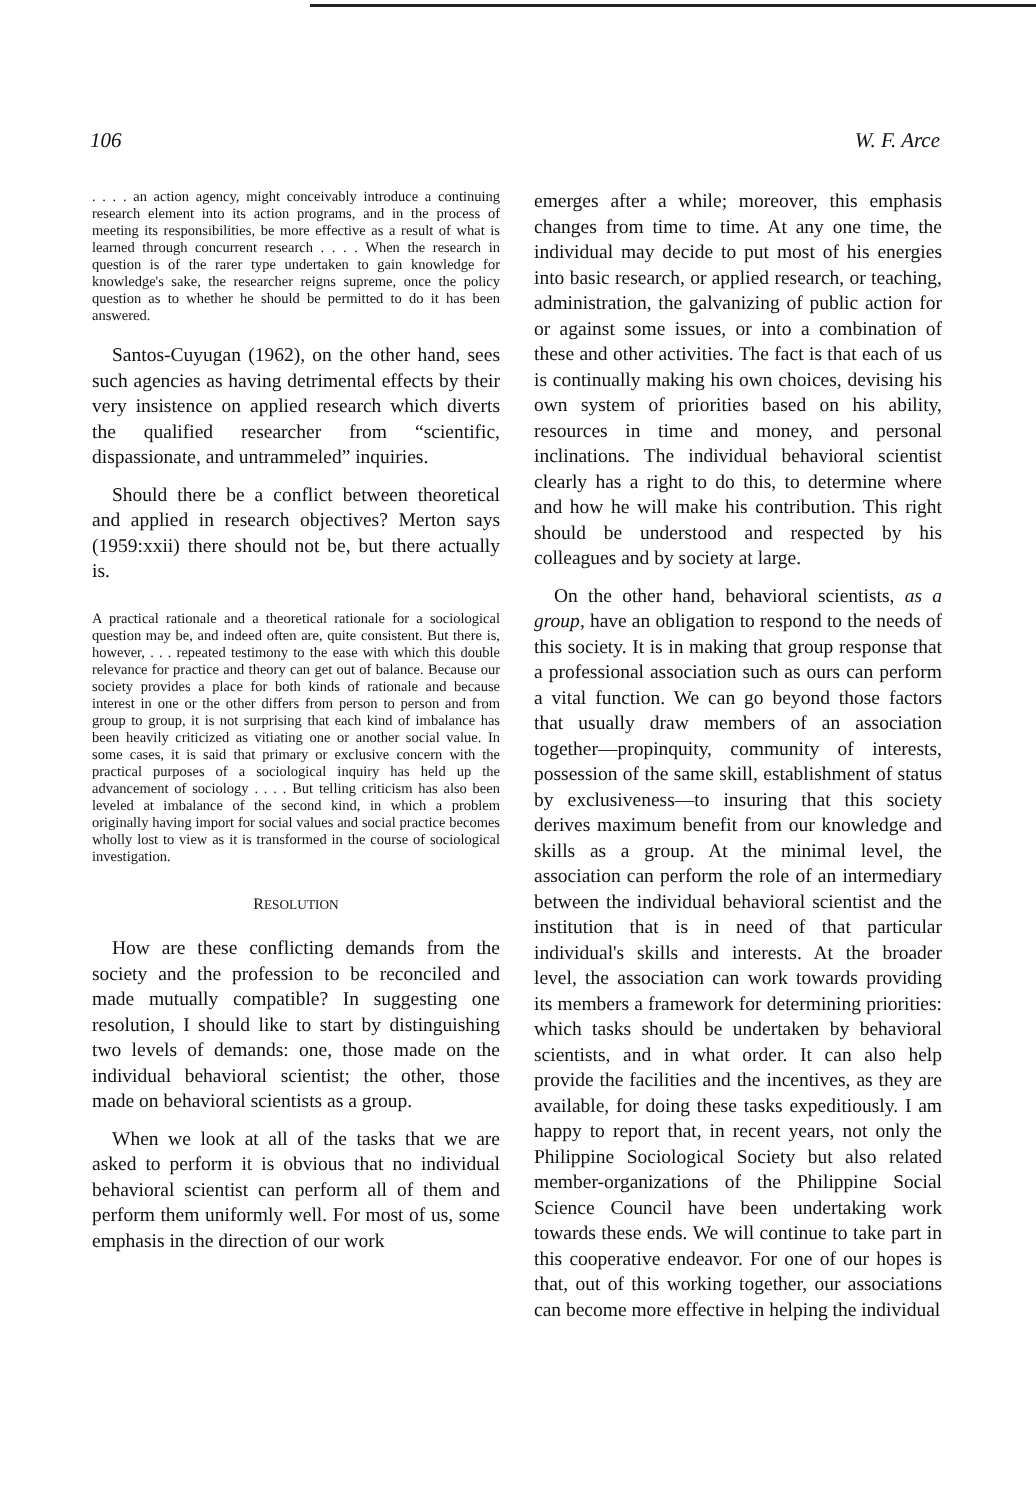106 W. F. Arce
. . . . an action agency, might conceivably introduce a continuing research element into its action programs, and in the process of meeting its responsibilities, be more effective as a result of what is learned through concurrent research . . . . When the research in question is of the rarer type undertaken to gain knowledge for knowledge's sake, the researcher reigns supreme, once the policy question as to whether he should be permitted to do it has been answered.
Santos-Cuyugan (1962), on the other hand, sees such agencies as having detrimental effects by their very insistence on applied research which diverts the qualified researcher from “scientific, dispassionate, and untrammeled” inquiries.
Should there be a conflict between theoretical and applied in research objectives? Merton says (1959:xxii) there should not be, but there actually is.
A practical rationale and a theoretical rationale for a sociological question may be, and indeed often are, quite consistent. But there is, however, . . . repeated testimony to the ease with which this double relevance for practice and theory can get out of balance. Because our society provides a place for both kinds of rationale and because interest in one or the other differs from person to person and from group to group, it is not surprising that each kind of imbalance has been heavily criticized as vitiating one or another social value. In some cases, it is said that primary or exclusive concern with the practical purposes of a sociological inquiry has held up the advancement of sociology . . . . But telling criticism has also been leveled at imbalance of the second kind, in which a problem originally having import for social values and social practice becomes wholly lost to view as it is transformed in the course of sociological investigation.
RESOLUTION
How are these conflicting demands from the society and the profession to be reconciled and made mutually compatible? In suggesting one resolution, I should like to start by distinguishing two levels of demands: one, those made on the individual behavioral scientist; the other, those made on behavioral scientists as a group.
When we look at all of the tasks that we are asked to perform it is obvious that no individual behavioral scientist can perform all of them and perform them uniformly well. For most of us, some emphasis in the direction of our work
emerges after a while; moreover, this emphasis changes from time to time. At any one time, the individual may decide to put most of his energies into basic research, or applied research, or teaching, administration, the galvanizing of public action for or against some issues, or into a combination of these and other activities. The fact is that each of us is continually making his own choices, devising his own system of priorities based on his ability, resources in time and money, and personal inclinations. The individual behavioral scientist clearly has a right to do this, to determine where and how he will make his contribution. This right should be understood and respected by his colleagues and by society at large.
On the other hand, behavioral scientists, as a group, have an obligation to respond to the needs of this society. It is in making that group response that a professional association such as ours can perform a vital function. We can go beyond those factors that usually draw members of an association together—propinquity, community of interests, possession of the same skill, establishment of status by exclusiveness—to insuring that this society derives maximum benefit from our knowledge and skills as a group. At the minimal level, the association can perform the role of an intermediary between the individual behavioral scientist and the institution that is in need of that particular individual's skills and interests. At the broader level, the association can work towards providing its members a framework for determining priorities: which tasks should be undertaken by behavioral scientists, and in what order. It can also help provide the facilities and the incentives, as they are available, for doing these tasks expeditiously. I am happy to report that, in recent years, not only the Philippine Sociological Society but also related member-organizations of the Philippine Social Science Council have been undertaking work towards these ends. We will continue to take part in this cooperative endeavor. For one of our hopes is that, out of this working together, our associations can become more effective in helping the individual